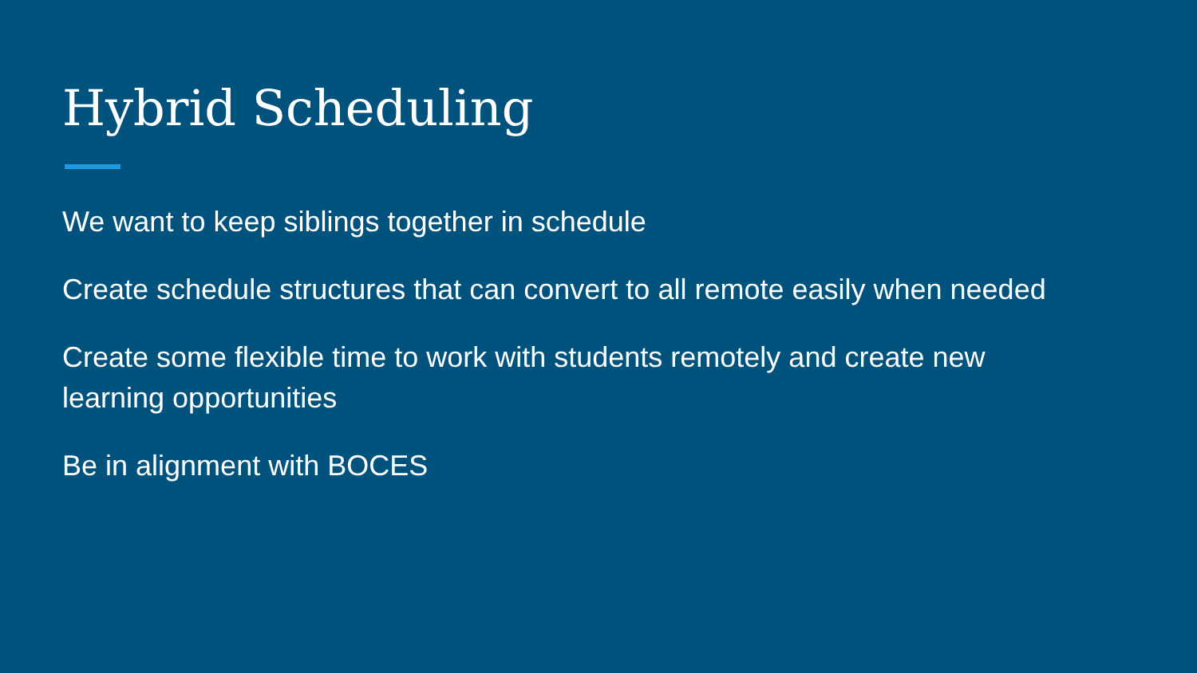Hybrid Scheduling
We want to keep siblings together in schedule
Create schedule structures that can convert to all remote easily when needed
Create some flexible time to work with students remotely and create new learning opportunities
Be in alignment with BOCES